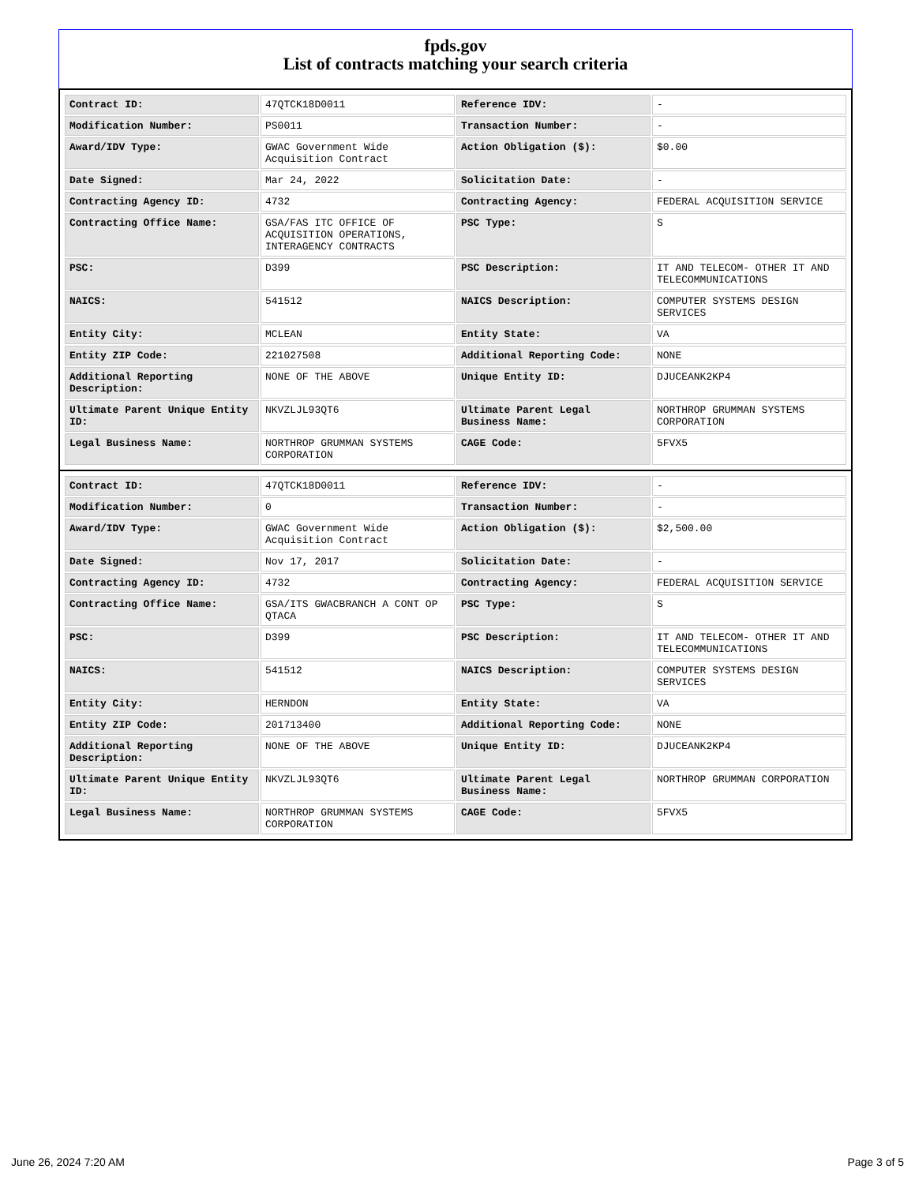fpds.gov
List of contracts matching your search criteria
| Contract ID: | 47QTCK18D0011 | Reference IDV: | - |
| Modification Number: | PS0011 | Transaction Number: | - |
| Award/IDV Type: | GWAC Government Wide Acquisition Contract | Action Obligation ($): | $0.00 |
| Date Signed: | Mar 24, 2022 | Solicitation Date: | - |
| Contracting Agency ID: | 4732 | Contracting Agency: | FEDERAL ACQUISITION SERVICE |
| Contracting Office Name: | GSA/FAS ITC OFFICE OF ACQUISITION OPERATIONS, INTERAGENCY CONTRACTS | PSC Type: | S |
| PSC: | D399 | PSC Description: | IT AND TELECOM- OTHER IT AND TELECOMMUNICATIONS |
| NAICS: | 541512 | NAICS Description: | COMPUTER SYSTEMS DESIGN SERVICES |
| Entity City: | MCLEAN | Entity State: | VA |
| Entity ZIP Code: | 221027508 | Additional Reporting Code: | NONE |
| Additional Reporting Description: | NONE OF THE ABOVE | Unique Entity ID: | DJUCEANK2KP4 |
| Ultimate Parent Unique Entity ID: | NKVZLJL93QT6 | Ultimate Parent Legal Business Name: | NORTHROP GRUMMAN SYSTEMS CORPORATION |
| Legal Business Name: | NORTHROP GRUMMAN SYSTEMS CORPORATION | CAGE Code: | 5FVX5 |
| Contract ID: | 47QTCK18D0011 | Reference IDV: | - |
| Modification Number: | 0 | Transaction Number: | - |
| Award/IDV Type: | GWAC Government Wide Acquisition Contract | Action Obligation ($): | $2,500.00 |
| Date Signed: | Nov 17, 2017 | Solicitation Date: | - |
| Contracting Agency ID: | 4732 | Contracting Agency: | FEDERAL ACQUISITION SERVICE |
| Contracting Office Name: | GSA/ITS GWACBRANCH A CONT OP QTACA | PSC Type: | S |
| PSC: | D399 | PSC Description: | IT AND TELECOM- OTHER IT AND TELECOMMUNICATIONS |
| NAICS: | 541512 | NAICS Description: | COMPUTER SYSTEMS DESIGN SERVICES |
| Entity City: | HERNDON | Entity State: | VA |
| Entity ZIP Code: | 201713400 | Additional Reporting Code: | NONE |
| Additional Reporting Description: | NONE OF THE ABOVE | Unique Entity ID: | DJUCEANK2KP4 |
| Ultimate Parent Unique Entity ID: | NKVZLJL93QT6 | Ultimate Parent Legal Business Name: | NORTHROP GRUMMAN CORPORATION |
| Legal Business Name: | NORTHROP GRUMMAN SYSTEMS CORPORATION | CAGE Code: | 5FVX5 |
June 26, 2024 7:20 AM Page 3 of 5